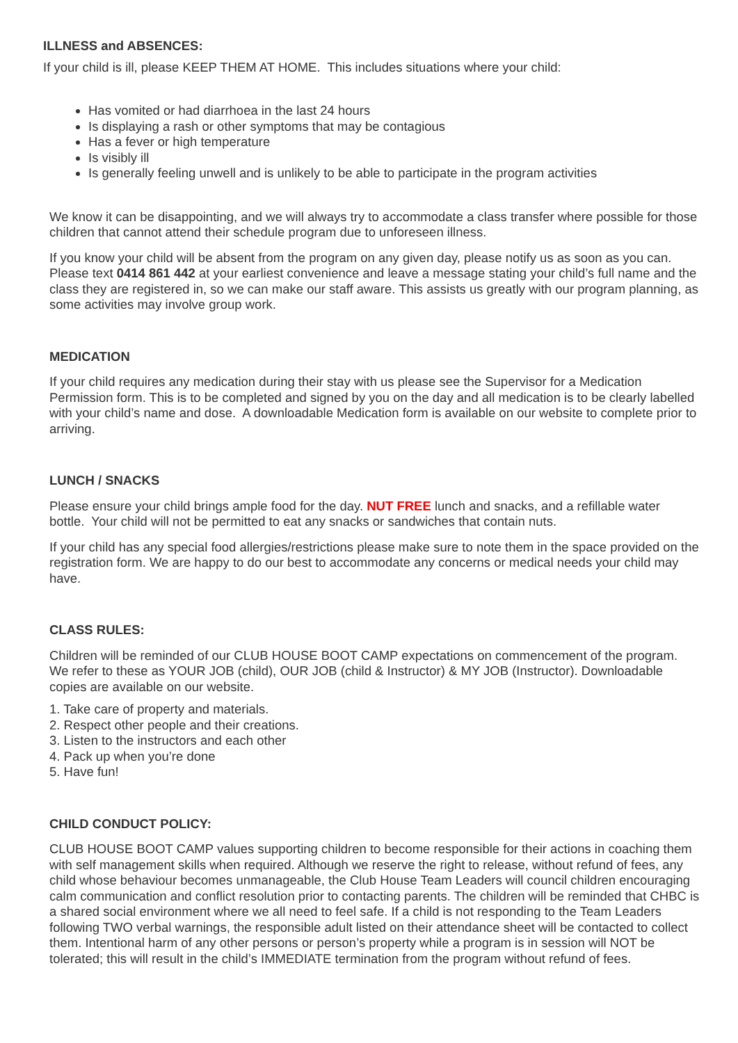ILLNESS and ABSENCES:
If your child is ill, please KEEP THEM AT HOME. This includes situations where your child:
Has vomited or had diarrhoea in the last 24 hours
Is displaying a rash or other symptoms that may be contagious
Has a fever or high temperature
Is visibly ill
Is generally feeling unwell and is unlikely to be able to participate in the program activities
We know it can be disappointing, and we will always try to accommodate a class transfer where possible for those children that cannot attend their schedule program due to unforeseen illness.
If you know your child will be absent from the program on any given day, please notify us as soon as you can. Please text 0414 861 442 at your earliest convenience and leave a message stating your child’s full name and the class they are registered in, so we can make our staff aware. This assists us greatly with our program planning, as some activities may involve group work.
MEDICATION
If your child requires any medication during their stay with us please see the Supervisor for a Medication Permission form. This is to be completed and signed by you on the day and all medication is to be clearly labelled with your child’s name and dose. A downloadable Medication form is available on our website to complete prior to arriving.
LUNCH / SNACKS
Please ensure your child brings ample food for the day. NUT FREE lunch and snacks, and a refillable water bottle. Your child will not be permitted to eat any snacks or sandwiches that contain nuts.
If your child has any special food allergies/restrictions please make sure to note them in the space provided on the registration form. We are happy to do our best to accommodate any concerns or medical needs your child may have.
CLASS RULES:
Children will be reminded of our CLUB HOUSE BOOT CAMP expectations on commencement of the program. We refer to these as YOUR JOB (child), OUR JOB (child & Instructor) & MY JOB (Instructor). Downloadable copies are available on our website.
1. Take care of property and materials.
2. Respect other people and their creations.
3. Listen to the instructors and each other
4. Pack up when you’re done
5. Have fun!
CHILD CONDUCT POLICY:
CLUB HOUSE BOOT CAMP values supporting children to become responsible for their actions in coaching them with self management skills when required. Although we reserve the right to release, without refund of fees, any child whose behaviour becomes unmanageable, the Club House Team Leaders will council children encouraging calm communication and conflict resolution prior to contacting parents. The children will be reminded that CHBC is a shared social environment where we all need to feel safe. If a child is not responding to the Team Leaders following TWO verbal warnings, the responsible adult listed on their attendance sheet will be contacted to collect them. Intentional harm of any other persons or person’s property while a program is in session will NOT be tolerated; this will result in the child’s IMMEDIATE termination from the program without refund of fees.